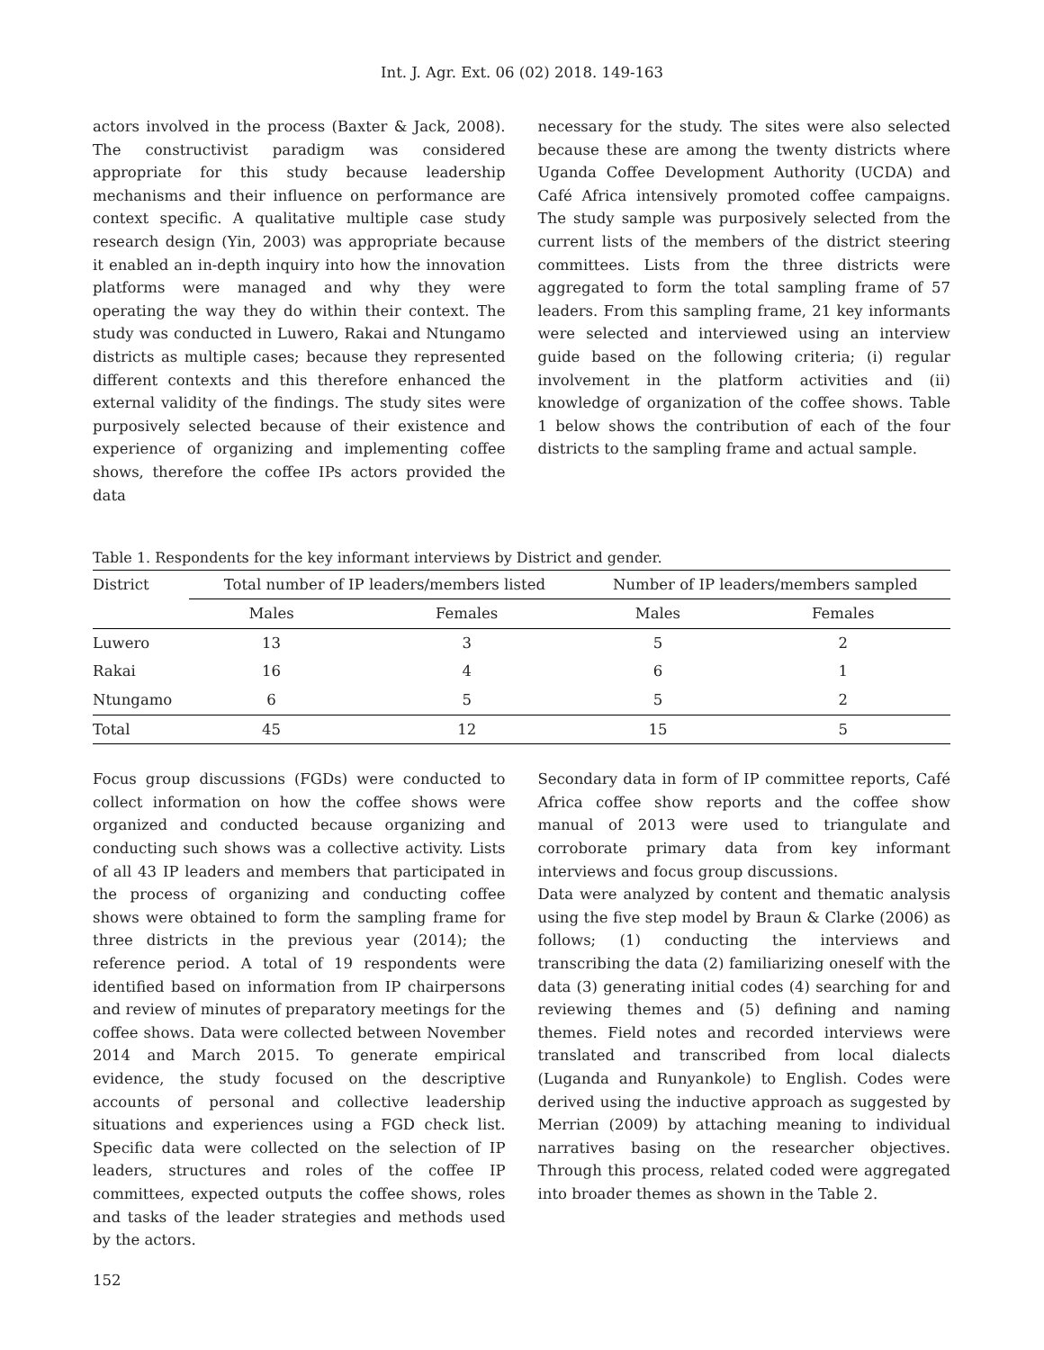Int. J. Agr. Ext. 06 (02) 2018. 149-163
actors involved in the process (Baxter & Jack, 2008). The constructivist paradigm was considered appropriate for this study because leadership mechanisms and their influence on performance are context specific. A qualitative multiple case study research design (Yin, 2003) was appropriate because it enabled an in-depth inquiry into how the innovation platforms were managed and why they were operating the way they do within their context. The study was conducted in Luwero, Rakai and Ntungamo districts as multiple cases; because they represented different contexts and this therefore enhanced the external validity of the findings. The study sites were purposively selected because of their existence and experience of organizing and implementing coffee shows, therefore the coffee IPs actors provided the data
necessary for the study. The sites were also selected because these are among the twenty districts where Uganda Coffee Development Authority (UCDA) and Café Africa intensively promoted coffee campaigns. The study sample was purposively selected from the current lists of the members of the district steering committees. Lists from the three districts were aggregated to form the total sampling frame of 57 leaders. From this sampling frame, 21 key informants were selected and interviewed using an interview guide based on the following criteria; (i) regular involvement in the platform activities and (ii) knowledge of organization of the coffee shows. Table 1 below shows the contribution of each of the four districts to the sampling frame and actual sample.
Table 1. Respondents for the key informant interviews by District and gender.
| District | Total number of IP leaders/members listed | | Number of IP leaders/members sampled | |
| --- | --- | --- | --- | --- |
| | Males | Females | Males | Females |
| Luwero | 13 | 3 | 5 | 2 |
| Rakai | 16 | 4 | 6 | 1 |
| Ntungamo | 6 | 5 | 5 | 2 |
| Total | 45 | 12 | 15 | 5 |
Focus group discussions (FGDs) were conducted to collect information on how the coffee shows were organized and conducted because organizing and conducting such shows was a collective activity. Lists of all 43 IP leaders and members that participated in the process of organizing and conducting coffee shows were obtained to form the sampling frame for three districts in the previous year (2014); the reference period. A total of 19 respondents were identified based on information from IP chairpersons and review of minutes of preparatory meetings for the coffee shows. Data were collected between November 2014 and March 2015. To generate empirical evidence, the study focused on the descriptive accounts of personal and collective leadership situations and experiences using a FGD check list. Specific data were collected on the selection of IP leaders, structures and roles of the coffee IP committees, expected outputs the coffee shows, roles and tasks of the leader strategies and methods used by the actors.
Secondary data in form of IP committee reports, Café Africa coffee show reports and the coffee show manual of 2013 were used to triangulate and corroborate primary data from key informant interviews and focus group discussions.
Data were analyzed by content and thematic analysis using the five step model by Braun & Clarke (2006) as follows; (1) conducting the interviews and transcribing the data (2) familiarizing oneself with the data (3) generating initial codes (4) searching for and reviewing themes and (5) defining and naming themes. Field notes and recorded interviews were translated and transcribed from local dialects (Luganda and Runyankole) to English. Codes were derived using the inductive approach as suggested by Merrian (2009) by attaching meaning to individual narratives basing on the researcher objectives. Through this process, related coded were aggregated into broader themes as shown in the Table 2.
152